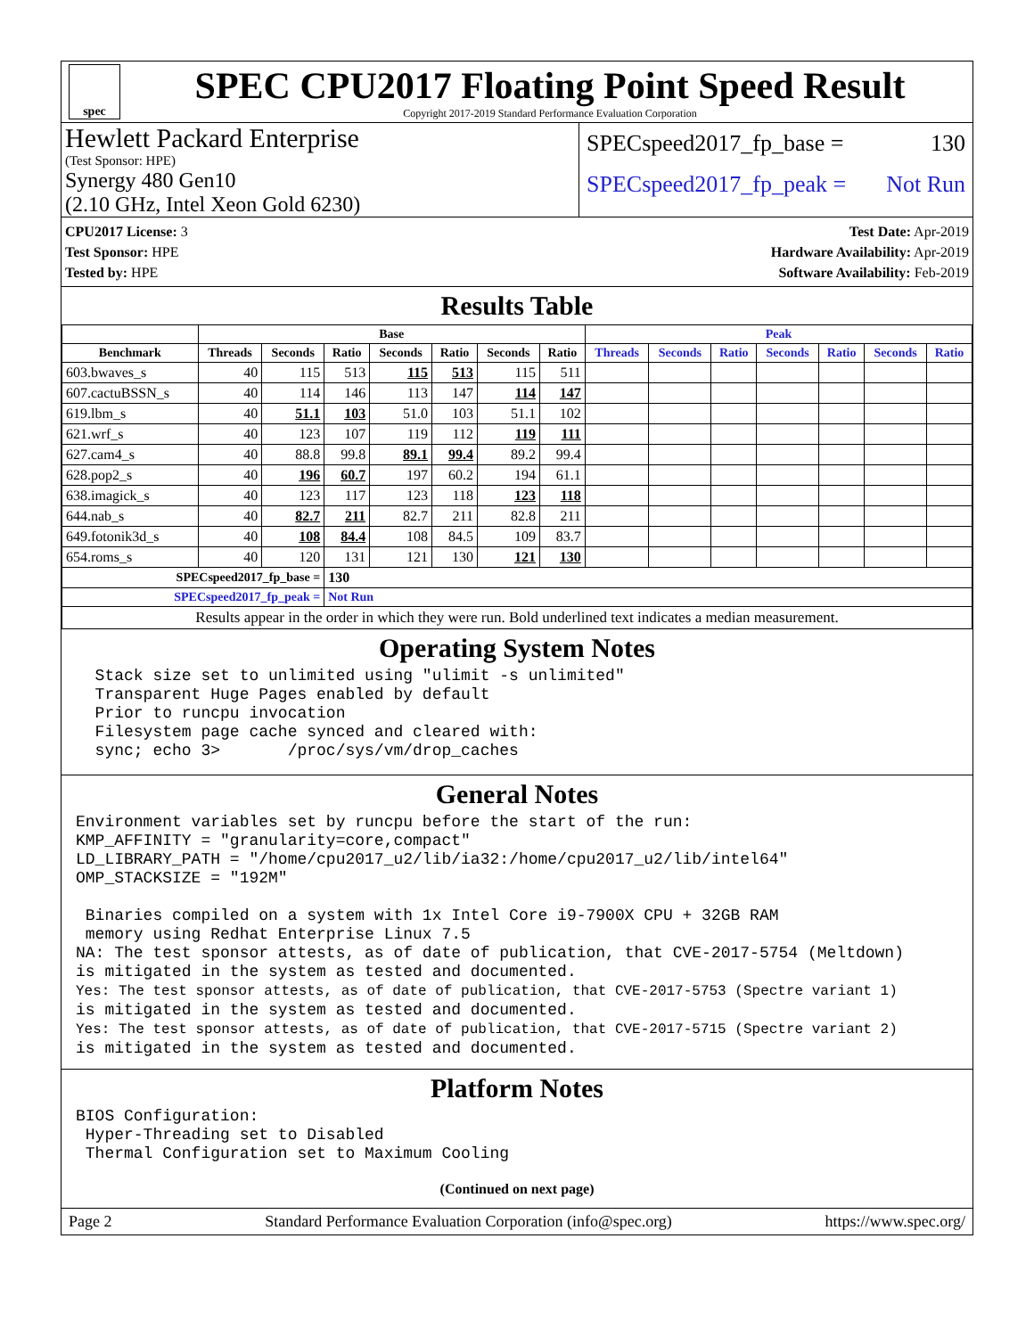spec
SPEC CPU2017 Floating Point Speed Result
Copyright 2017-2019 Standard Performance Evaluation Corporation
Hewlett Packard Enterprise
(Test Sponsor: HPE)
Synergy 480 Gen10
(2.10 GHz, Intel Xeon Gold 6230)
SPECspeed2017_fp_base = 130
SPECspeed2017_fp_peak = Not Run
CPU2017 License: 3
Test Sponsor: HPE
Tested by: HPE
Test Date: Apr-2019
Hardware Availability: Apr-2019
Software Availability: Feb-2019
Results Table
| | Base | | | | | | | Peak | | | | | | |
| --- | --- | --- | --- | --- | --- | --- | --- | --- | --- | --- | --- | --- | --- | --- |
| Benchmark | Threads | Seconds | Ratio | Seconds | Ratio | Seconds | Ratio | Threads | Seconds | Ratio | Seconds | Ratio | Seconds | Ratio |
| 603.bwaves_s | 40 | 115 | 513 | 115 | 513 | 115 | 511 | | | | | | | |
| 607.cactuBSSN_s | 40 | 114 | 146 | 113 | 147 | 114 | 147 | | | | | | | |
| 619.lbm_s | 40 | 51.1 | 103 | 51.0 | 103 | 51.1 | 102 | | | | | | | |
| 621.wrf_s | 40 | 123 | 107 | 119 | 112 | 119 | 111 | | | | | | | |
| 627.cam4_s | 40 | 88.8 | 99.8 | 89.1 | 99.4 | 89.2 | 99.4 | | | | | | | |
| 628.pop2_s | 40 | 196 | 60.7 | 197 | 60.2 | 194 | 61.1 | | | | | | | |
| 638.imagick_s | 40 | 123 | 117 | 123 | 118 | 123 | 118 | | | | | | | |
| 644.nab_s | 40 | 82.7 | 211 | 82.7 | 211 | 82.8 | 211 | | | | | | | |
| 649.fotonik3d_s | 40 | 108 | 84.4 | 108 | 84.5 | 109 | 83.7 | | | | | | | |
| 654.roms_s | 40 | 120 | 131 | 121 | 130 | 121 | 130 | | | | | | | |
| SPECspeed2017_fp_base = | | | 130 | | | | | | | | | | | |
| SPECspeed2017_fp_peak = | | | Not Run | | | | | | | | | | | |
| Results appear in the order in which they were run. Bold underlined text indicates a median measurement. | | | | | | | | | | | | | | |
Operating System Notes
  Stack size set to unlimited using "ulimit -s unlimited"
  Transparent Huge Pages enabled by default
  Prior to runcpu invocation
  Filesystem page cache synced and cleared with:
  sync; echo 3>       /proc/sys/vm/drop_caches
General Notes
Environment variables set by runcpu before the start of the run:
KMP_AFFINITY = "granularity=core,compact"
LD_LIBRARY_PATH = "/home/cpu2017_u2/lib/ia32:/home/cpu2017_u2/lib/intel64"
OMP_STACKSIZE = "192M"

 Binaries compiled on a system with 1x Intel Core i9-7900X CPU + 32GB RAM
 memory using Redhat Enterprise Linux 7.5
NA: The test sponsor attests, as of date of publication, that CVE-2017-5754 (Meltdown)
is mitigated in the system as tested and documented.
Yes: The test sponsor attests, as of date of publication, that CVE-2017-5753 (Spectre variant 1)
is mitigated in the system as tested and documented.
Yes: The test sponsor attests, as of date of publication, that CVE-2017-5715 (Spectre variant 2)
is mitigated in the system as tested and documented.
Platform Notes
BIOS Configuration:
 Hyper-Threading set to Disabled
 Thermal Configuration set to Maximum Cooling
(Continued on next page)
Page 2 Standard Performance Evaluation Corporation (info@spec.org) https://www.spec.org/